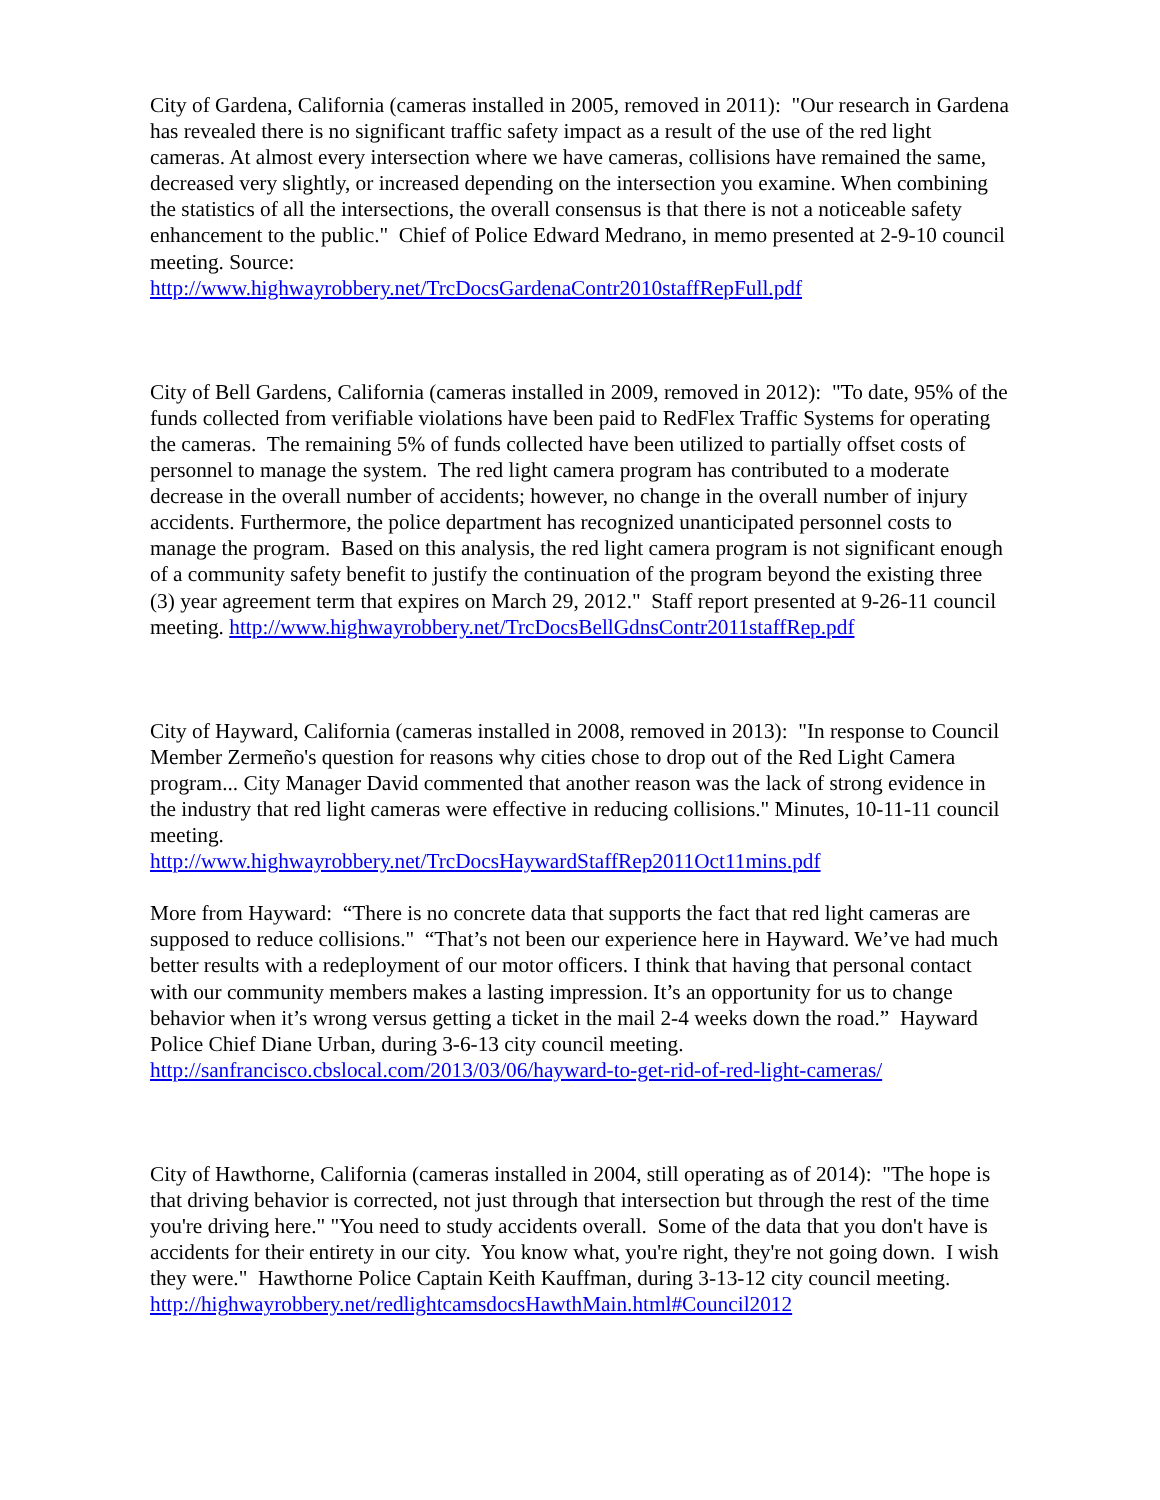City of Gardena, California (cameras installed in 2005, removed in 2011): "Our research in Gardena has revealed there is no significant traffic safety impact as a result of the use of the red light cameras. At almost every intersection where we have cameras, collisions have remained the same, decreased very slightly, or increased depending on the intersection you examine. When combining the statistics of all the intersections, the overall consensus is that there is not a noticeable safety enhancement to the public." Chief of Police Edward Medrano, in memo presented at 2-9-10 council meeting. Source:
http://www.highwayrobbery.net/TrcDocsGardenaContr2010staffRepFull.pdf
City of Bell Gardens, California (cameras installed in 2009, removed in 2012): "To date, 95% of the funds collected from verifiable violations have been paid to RedFlex Traffic Systems for operating the cameras. The remaining 5% of funds collected have been utilized to partially offset costs of personnel to manage the system. The red light camera program has contributed to a moderate decrease in the overall number of accidents; however, no change in the overall number of injury accidents. Furthermore, the police department has recognized unanticipated personnel costs to manage the program. Based on this analysis, the red light camera program is not significant enough of a community safety benefit to justify the continuation of the program beyond the existing three (3) year agreement term that expires on March 29, 2012." Staff report presented at 9-26-11 council
meeting. http://www.highwayrobbery.net/TrcDocsBellGdnsContr2011staffRep.pdf
City of Hayward, California (cameras installed in 2008, removed in 2013): "In response to Council Member Zermeño's question for reasons why cities chose to drop out of the Red Light Camera program... City Manager David commented that another reason was the lack of strong evidence in the industry that red light cameras were effective in reducing collisions." Minutes, 10-11-11 council meeting.
http://www.highwayrobbery.net/TrcDocsHaywardStaffRep2011Oct11mins.pdf
More from Hayward: “There is no concrete data that supports the fact that red light cameras are supposed to reduce collisions." “That’s not been our experience here in Hayward. We’ve had much better results with a redeployment of our motor officers. I think that having that personal contact with our community members makes a lasting impression. It’s an opportunity for us to change behavior when it’s wrong versus getting a ticket in the mail 2-4 weeks down the road.” Hayward Police Chief Diane Urban, during 3-6-13 city council meeting. http://sanfrancisco.cbslocal.com/2013/03/06/hayward-to-get-rid-of-red-light-cameras/
City of Hawthorne, California (cameras installed in 2004, still operating as of 2014): "The hope is that driving behavior is corrected, not just through that intersection but through the rest of the time you're driving here." "You need to study accidents overall. Some of the data that you don't have is accidents for their entirety in our city. You know what, you're right, they're not going down. I wish they were." Hawthorne Police Captain Keith Kauffman, during 3-13-12 city council meeting.
http://highwayrobbery.net/redlightcamsdocsHawthMain.html#Council2012